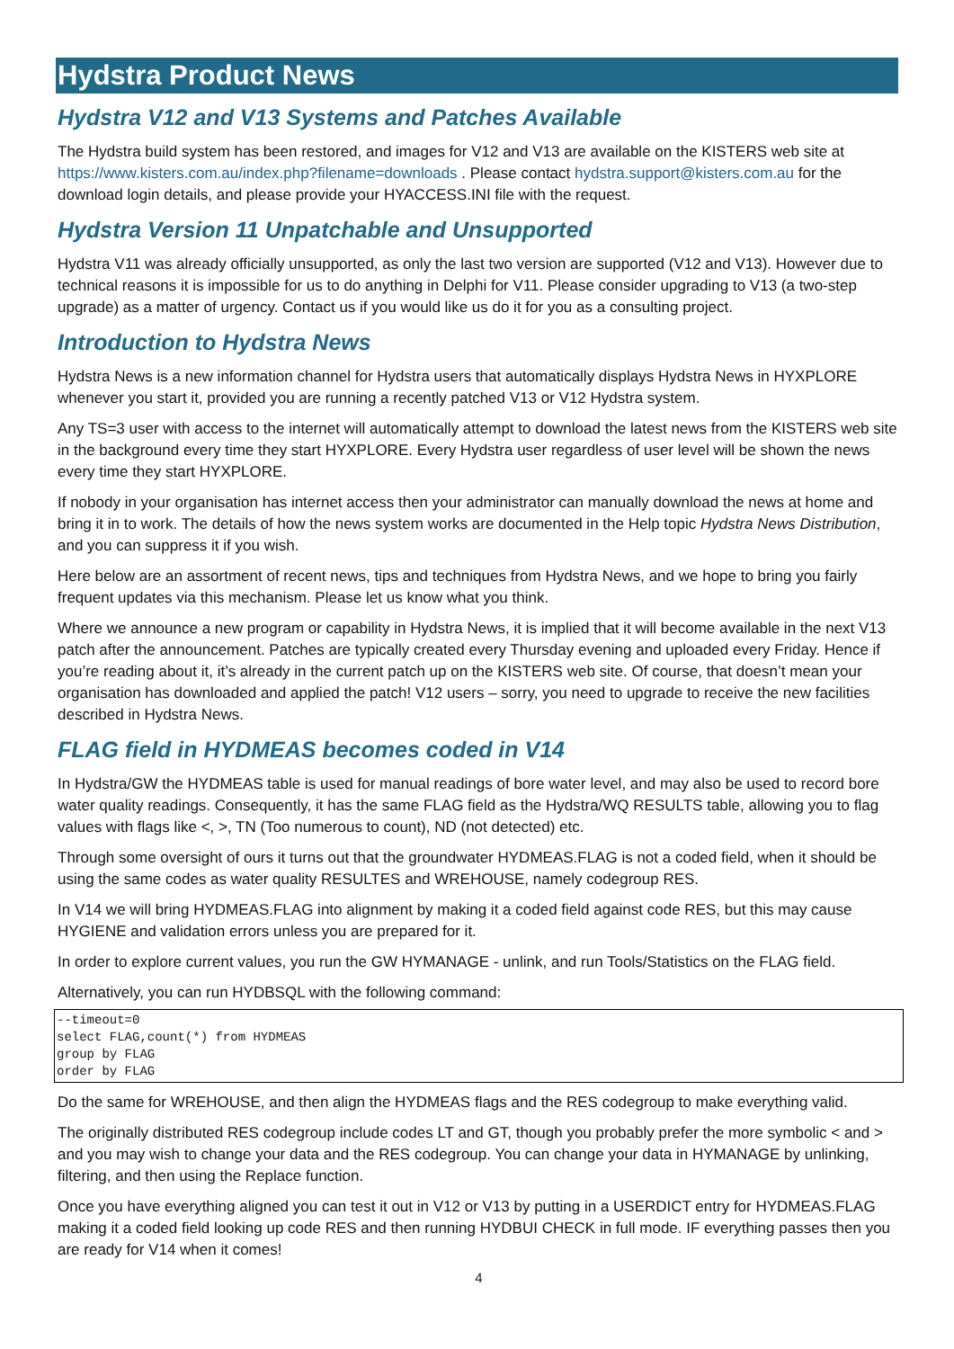Hydstra Product News
Hydstra V12 and V13 Systems and Patches Available
The Hydstra build system has been restored, and images for V12 and V13 are available on the KISTERS web site at https://www.kisters.com.au/index.php?filename=downloads . Please contact hydstra.support@kisters.com.au for the download login details, and please provide your HYACCESS.INI file with the request.
Hydstra Version 11 Unpatchable and Unsupported
Hydstra V11 was already officially unsupported, as only the last two version are supported (V12 and V13). However due to technical reasons it is impossible for us to do anything in Delphi for V11. Please consider upgrading to V13 (a two-step upgrade) as a matter of urgency. Contact us if you would like us do it for you as a consulting project.
Introduction to Hydstra News
Hydstra News is a new information channel for Hydstra users that automatically displays Hydstra News in HYXPLORE whenever you start it, provided you are running a recently patched V13 or V12 Hydstra system.
Any TS=3 user with access to the internet will automatically attempt to download the latest news from the KISTERS web site in the background every time they start HYXPLORE. Every Hydstra user regardless of user level will be shown the news every time they start HYXPLORE.
If nobody in your organisation has internet access then your administrator can manually download the news at home and bring it in to work. The details of how the news system works are documented in the Help topic Hydstra News Distribution, and you can suppress it if you wish.
Here below are an assortment of recent news, tips and techniques from Hydstra News, and we hope to bring you fairly frequent updates via this mechanism. Please let us know what you think.
Where we announce a new program or capability in Hydstra News, it is implied that it will become available in the next V13 patch after the announcement. Patches are typically created every Thursday evening and uploaded every Friday. Hence if you’re reading about it, it’s already in the current patch up on the KISTERS web site. Of course, that doesn’t mean your organisation has downloaded and applied the patch! V12 users – sorry, you need to upgrade to receive the new facilities described in Hydstra News.
FLAG field in HYDMEAS becomes coded in V14
In Hydstra/GW the HYDMEAS table is used for manual readings of bore water level, and may also be used to record bore water quality readings. Consequently, it has the same FLAG field as the Hydstra/WQ RESULTS table, allowing you to flag values with flags like <, >, TN (Too numerous to count), ND (not detected) etc.
Through some oversight of ours it turns out that the groundwater HYDMEAS.FLAG is not a coded field, when it should be using the same codes as water quality RESULTES and WREHOUSE, namely codegroup RES.
In V14 we will bring HYDMEAS.FLAG into alignment by making it a coded field against code RES, but this may cause HYGIENE and validation errors unless you are prepared for it.
In order to explore current values, you run the GW HYMANAGE - unlink, and run Tools/Statistics on the FLAG field.
Alternatively, you can run HYDBSQL with the following command:
--timeout=0
select FLAG,count(*) from HYDMEAS
group by FLAG
order by FLAG
Do the same for WREHOUSE, and then align the HYDMEAS flags and the RES codegroup to make everything valid.
The originally distributed RES codegroup include codes LT and GT, though you probably prefer the more symbolic < and > and you may wish to change your data and the RES codegroup. You can change your data in HYMANAGE by unlinking, filtering, and then using the Replace function.
Once you have everything aligned you can test it out in V12 or V13 by putting in a USERDICT entry for HYDMEAS.FLAG making it a coded field looking up code RES and then running HYDBUI CHECK in full mode. IF everything passes then you are ready for V14 when it comes!
4